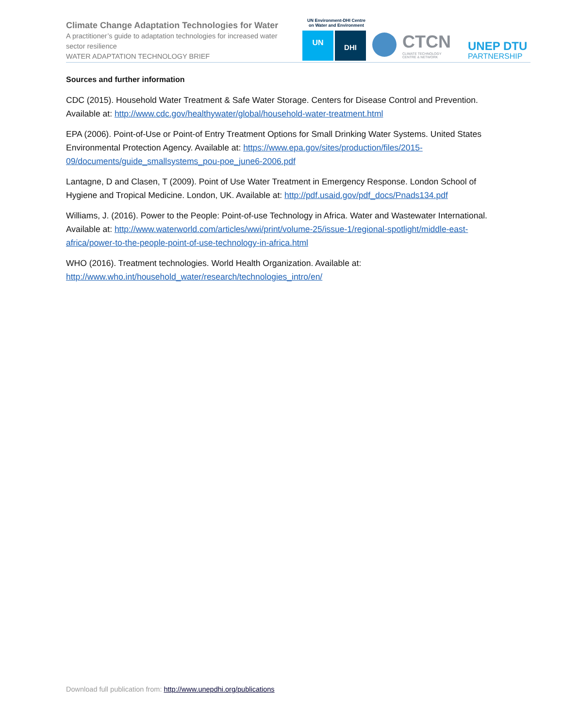Climate Change Adaptation Technologies for Water
A practitioner’s guide to adaptation technologies for increased water sector resilience
WATER ADAPTATION TECHNOLOGY BRIEF
UN Environment-DHI Centre
on Water and Environment
UN DHI CTCN
CLIMATE TECHNOLOGY
CENTRE & NETWORK
UNEP DTU
PARTNERSHIP
Sources and further information
CDC (2015). Household Water Treatment & Safe Water Storage. Centers for Disease Control and Prevention. Available at: http://www.cdc.gov/healthywater/global/household-water-treatment.html
EPA (2006). Point-of-Use or Point-of Entry Treatment Options for Small Drinking Water Systems. United States Environmental Protection Agency. Available at: https://www.epa.gov/sites/production/files/2015-09/documents/guide_smallsystems_pou-poe_june6-2006.pdf
Lantagne, D and Clasen, T (2009). Point of Use Water Treatment in Emergency Response. London School of Hygiene and Tropical Medicine. London, UK. Available at: http://pdf.usaid.gov/pdf_docs/Pnads134.pdf
Williams, J. (2016). Power to the People: Point-of-use Technology in Africa. Water and Wastewater International. Available at: http://www.waterworld.com/articles/wwi/print/volume-25/issue-1/regional-spotlight/middle-east-africa/power-to-the-people-point-of-use-technology-in-africa.html
WHO (2016). Treatment technologies. World Health Organization. Available at: http://www.who.int/household_water/research/technologies_intro/en/
Download full publication from: http://www.unepdhi.org/publications